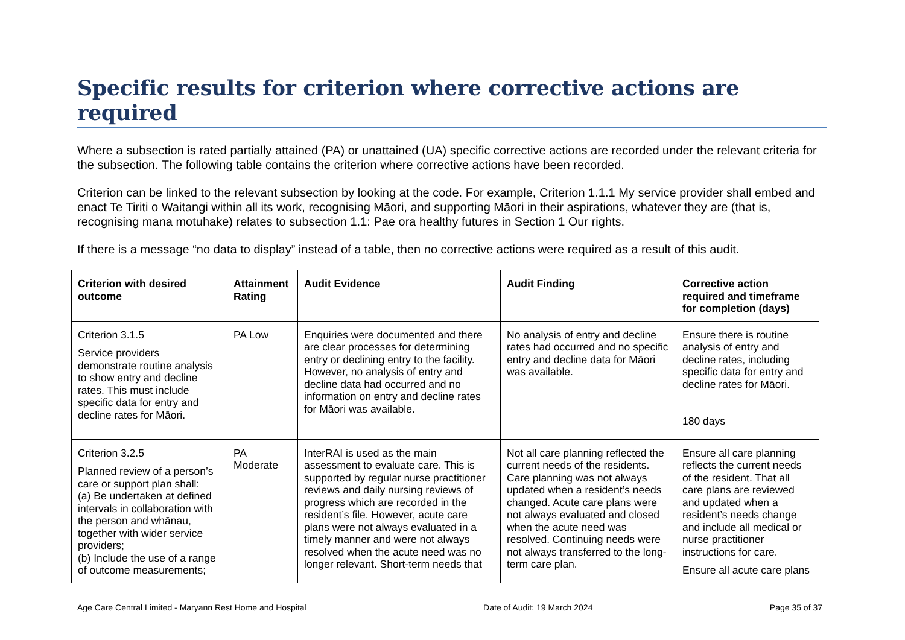Specific results for criterion where corrective actions are required
Where a subsection is rated partially attained (PA) or unattained (UA) specific corrective actions are recorded under the relevant criteria for the subsection. The following table contains the criterion where corrective actions have been recorded.
Criterion can be linked to the relevant subsection by looking at the code. For example, Criterion 1.1.1 My service provider shall embed and enact Te Tiriti o Waitangi within all its work, recognising Māori, and supporting Māori in their aspirations, whatever they are (that is, recognising mana motuhake) relates to subsection 1.1: Pae ora healthy futures in Section 1 Our rights.
If there is a message “no data to display” instead of a table, then no corrective actions were required as a result of this audit.
| Criterion with desired outcome | Attainment Rating | Audit Evidence | Audit Finding | Corrective action required and timeframe for completion (days) |
| --- | --- | --- | --- | --- |
| Criterion 3.1.5 Service providers demonstrate routine analysis to show entry and decline rates. This must include specific data for entry and decline rates for Māori. | PA Low | Enquiries were documented and there are clear processes for determining entry or declining entry to the facility. However, no analysis of entry and decline data had occurred and no information on entry and decline rates for Māori was available. | No analysis of entry and decline rates had occurred and no specific entry and decline data for Māori was available. | Ensure there is routine analysis of entry and decline rates, including specific data for entry and decline rates for Māori. 180 days |
| Criterion 3.2.5 Planned review of a person’s care or support plan shall: (a) Be undertaken at defined intervals in collaboration with the person and whānau, together with wider service providers; (b) Include the use of a range of outcome measurements; | PA Moderate | InterRAI is used as the main assessment to evaluate care. This is supported by regular nurse practitioner reviews and daily nursing reviews of progress which are recorded in the resident’s file. However, acute care plans were not always evaluated in a timely manner and were not always resolved when the acute need was no longer relevant. Short-term needs that | Not all care planning reflected the current needs of the residents. Care planning was not always updated when a resident’s needs changed. Acute care plans were not always evaluated and closed when the acute need was resolved. Continuing needs were not always transferred to the long-term care plan. | Ensure all care planning reflects the current needs of the resident. That all care plans are reviewed and updated when a resident’s needs change and include all medical or nurse practitioner instructions for care. Ensure all acute care plans |
Age Care Central Limited - Maryann Rest Home and Hospital Date of Audit: 19 March 2024 Page 35 of 37